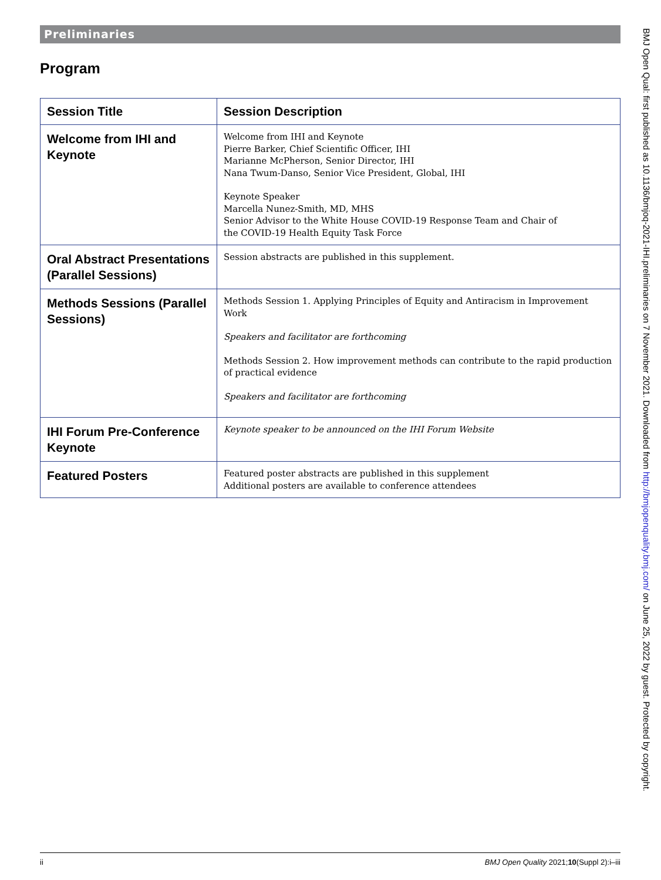Preliminaries
Program
| Session Title | Session Description |
| --- | --- |
| Welcome from IHI and Keynote | Welcome from IHI and Keynote Pierre Barker, Chief Scientific Officer, IHI Marianne McPherson, Senior Director, IHI Nana Twum-Danso, Senior Vice President, Global, IHI Keynote Speaker Marcella Nunez-Smith, MD, MHS Senior Advisor to the White House COVID-19 Response Team and Chair of the COVID-19 Health Equity Task Force |
| Oral Abstract Presentations (Parallel Sessions) | Session abstracts are published in this supplement. |
| Methods Sessions (Parallel Sessions) | Methods Session 1. Applying Principles of Equity and Antiracism in Improvement Work Speakers and facilitator are forthcoming Methods Session 2. How improvement methods can contribute to the rapid production of practical evidence Speakers and facilitator are forthcoming |
| IHI Forum Pre-Conference Keynote | Keynote speaker to be announced on the IHI Forum Website |
| Featured Posters | Featured poster abstracts are published in this supplement Additional posters are available to conference attendees |
BMJ Open Qual: first published as 10.1136/bmjoq-2021-IHI.preliminaries on 7 November 2021. Downloaded from http://bmjopenquality.bmj.com/ on June 25, 2022 by guest. Protected by copyright.
ii BMJ Open Quality 2021;10(Suppl 2):i–iii